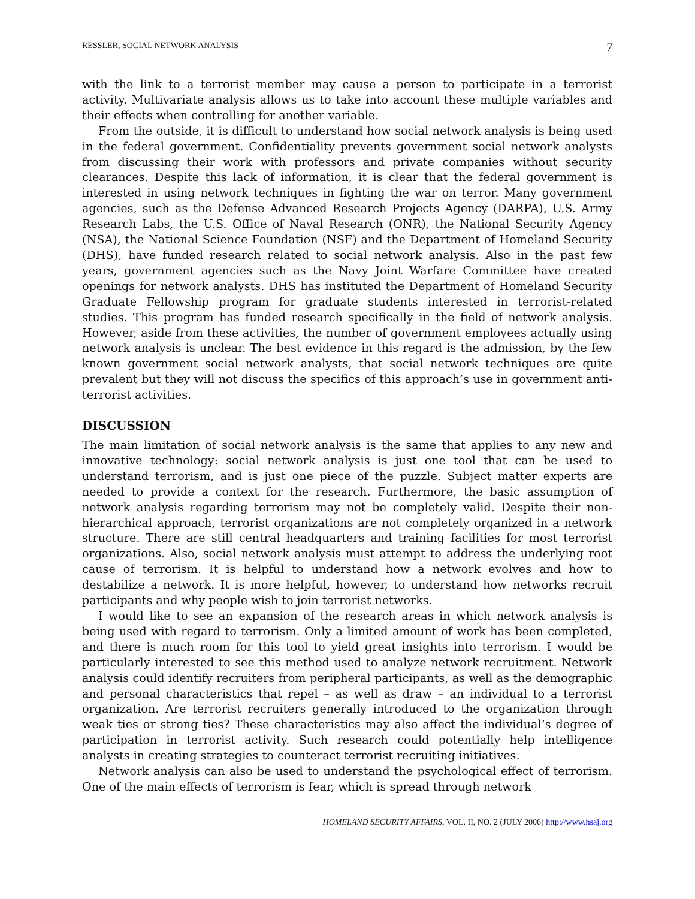RESSLER, SOCIAL NETWORK ANALYSIS 7
with the link to a terrorist member may cause a person to participate in a terrorist activity. Multivariate analysis allows us to take into account these multiple variables and their effects when controlling for another variable.
From the outside, it is difficult to understand how social network analysis is being used in the federal government. Confidentiality prevents government social network analysts from discussing their work with professors and private companies without security clearances. Despite this lack of information, it is clear that the federal government is interested in using network techniques in fighting the war on terror. Many government agencies, such as the Defense Advanced Research Projects Agency (DARPA), U.S. Army Research Labs, the U.S. Office of Naval Research (ONR), the National Security Agency (NSA), the National Science Foundation (NSF) and the Department of Homeland Security (DHS), have funded research related to social network analysis. Also in the past few years, government agencies such as the Navy Joint Warfare Committee have created openings for network analysts. DHS has instituted the Department of Homeland Security Graduate Fellowship program for graduate students interested in terrorist-related studies. This program has funded research specifically in the field of network analysis. However, aside from these activities, the number of government employees actually using network analysis is unclear. The best evidence in this regard is the admission, by the few known government social network analysts, that social network techniques are quite prevalent but they will not discuss the specifics of this approach’s use in government anti-terrorist activities.
DISCUSSION
The main limitation of social network analysis is the same that applies to any new and innovative technology: social network analysis is just one tool that can be used to understand terrorism, and is just one piece of the puzzle. Subject matter experts are needed to provide a context for the research. Furthermore, the basic assumption of network analysis regarding terrorism may not be completely valid. Despite their non-hierarchical approach, terrorist organizations are not completely organized in a network structure. There are still central headquarters and training facilities for most terrorist organizations. Also, social network analysis must attempt to address the underlying root cause of terrorism. It is helpful to understand how a network evolves and how to destabilize a network. It is more helpful, however, to understand how networks recruit participants and why people wish to join terrorist networks.
I would like to see an expansion of the research areas in which network analysis is being used with regard to terrorism. Only a limited amount of work has been completed, and there is much room for this tool to yield great insights into terrorism. I would be particularly interested to see this method used to analyze network recruitment. Network analysis could identify recruiters from peripheral participants, as well as the demographic and personal characteristics that repel – as well as draw – an individual to a terrorist organization. Are terrorist recruiters generally introduced to the organization through weak ties or strong ties? These characteristics may also affect the individual’s degree of participation in terrorist activity. Such research could potentially help intelligence analysts in creating strategies to counteract terrorist recruiting initiatives.
Network analysis can also be used to understand the psychological effect of terrorism. One of the main effects of terrorism is fear, which is spread through network
HOMELAND SECURITY AFFAIRS, VOL. II, NO. 2 (JULY 2006) http://www.hsaj.org